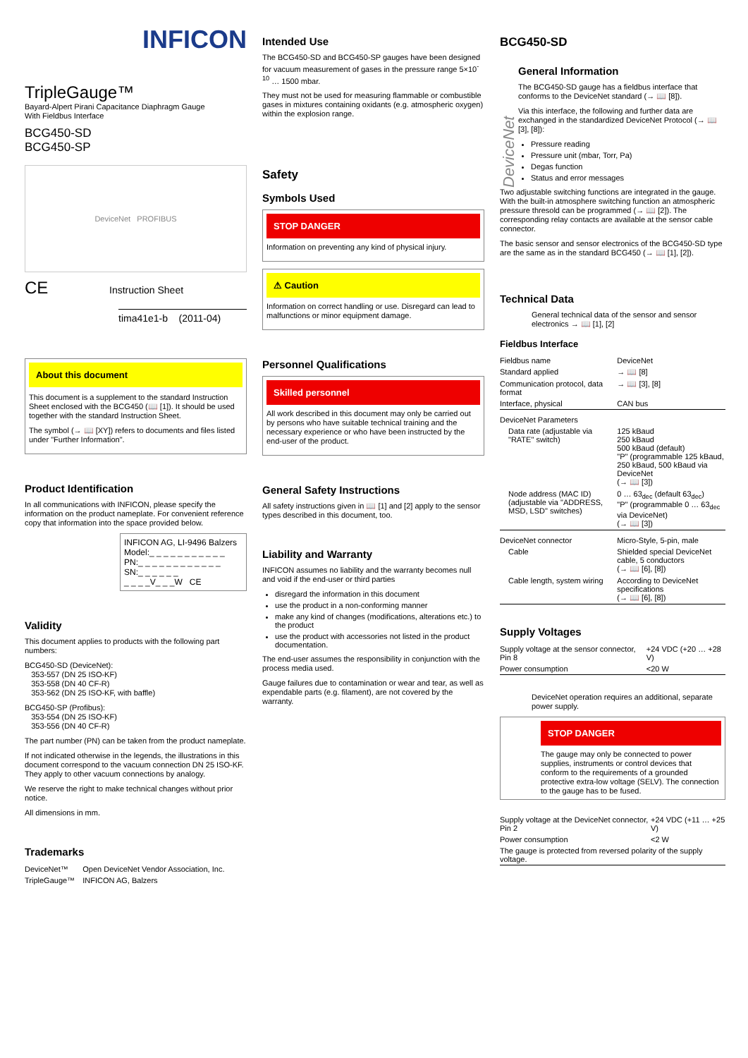INFICON
TripleGauge™
Bayard-Alpert Pirani Capacitance Diaphragm Gauge
With Fieldbus Interface
BCG450-SD
BCG450-SP
DeviceNet PROFIBUS
CE Instruction Sheet
tima41e1-b (2011-04)
About this document
This document is a supplement to the standard Instruction Sheet enclosed with the BCG450 (📖 [1]). It should be used together with the standard Instruction Sheet.
The symbol (→ 📖 [XY]) refers to documents and files listed under "Further Information".
Product Identification
In all communications with INFICON, please specify the information on the product nameplate. For convenient reference copy that information into the space provided below.
INFICON AG, LI-9496 Balzers
Model:_ _ _ _ _ _ _ _ _ _ _
PN:_ _ _ _ _ _ _ _ _ _ _ _
SN:_ _ _ _ _ _
_ _ _ _V_ _ _W CE
Validity
This document applies to products with the following part numbers:
BCG450-SD (DeviceNet):
353-557 (DN 25 ISO-KF)
353-558 (DN 40 CF-R)
353-562 (DN 25 ISO-KF, with baffle)
BCG450-SP (Profibus):
353-554 (DN 25 ISO-KF)
353-556 (DN 40 CF-R)
The part number (PN) can be taken from the product nameplate.
If not indicated otherwise in the legends, the illustrations in this document correspond to the vacuum connection DN 25 ISO-KF. They apply to other vacuum connections by analogy.
We reserve the right to make technical changes without prior notice.
All dimensions in mm.
Trademarks
| DeviceNet™ | Open DeviceNet Vendor Association, Inc. |
| TripleGauge™ | INFICON AG, Balzers |
Intended Use
The BCG450-SD and BCG450-SP gauges have been designed for vacuum measurement of gases in the pressure range 5×10<sup>-10</sup> … 1500 mbar.
They must not be used for measuring flammable or combustible gases in mixtures containing oxidants (e.g. atmospheric oxygen) within the explosion range.
Safety
Symbols Used
STOP DANGER
Information on preventing any kind of physical injury.
⚠ Caution
Information on correct handling or use. Disregard can lead to malfunctions or minor equipment damage.
Personnel Qualifications
Skilled personnel
All work described in this document may only be carried out by persons who have suitable technical training and the necessary experience or who have been instructed by the end-user of the product.
General Safety Instructions
All safety instructions given in 📖 [1] and [2] apply to the sensor types described in this document, too.
Liability and Warranty
INFICON assumes no liability and the warranty becomes null and void if the end-user or third parties
disregard the information in this document
use the product in a non-conforming manner
make any kind of changes (modifications, alterations etc.) to the product
use the product with accessories not listed in the product documentation.
The end-user assumes the responsibility in conjunction with the process media used.
Gauge failures due to contamination or wear and tear, as well as expendable parts (e.g. filament), are not covered by the warranty.
BCG450-SD
DeviceNet
General Information
The BCG450-SD gauge has a fieldbus interface that conforms to the DeviceNet standard (→ 📖 [8]).
Via this interface, the following and further data are exchanged in the standardized DeviceNet Protocol (→ 📖 [3], [8]):
Pressure reading
Pressure unit (mbar, Torr, Pa)
Degas function
Status and error messages
Two adjustable switching functions are integrated in the gauge. With the built-in atmosphere switching function an atmospheric pressure thresold can be programmed (→ 📖 [2]). The corresponding relay contacts are available at the sensor cable connector.
The basic sensor and sensor electronics of the BCG450-SD type are the same as in the standard BCG450 (→ 📖 [1], [2]).
Technical Data
General technical data of the sensor and sensor electronics → 📖 [1], [2]
Fieldbus Interface
| Fieldbus name | DeviceNet |
| Standard applied | → 📖 [8] |
| Communication protocol, data format | → 📖 [3], [8] |
| Interface, physical | CAN bus |
| DeviceNet Parameters | |
| Data rate (adjustable via "RATE" switch) | 125 kBaud 250 kBaud 500 kBaud (default) "P" (programmable 125 kBaud, 250 kBaud, 500 kBaud via DeviceNet (→ 📖 [3]) |
| Node address (MAC ID) (adjustable via "ADDRESS, MSD, LSD" switches) | 0 … 63<sub>dec</sub> (default 63<sub>dec</sub>) "P" (programmable 0 … 63<sub>dec</sub> via DeviceNet) (→ 📖 [3]) |
| DeviceNet connector | Micro-Style, 5-pin, male |
| Cable | Shielded special DeviceNet cable, 5 conductors (→ 📖 [6], [8]) |
| Cable length, system wiring | According to DeviceNet specifications (→ 📖 [6], [8]) |
Supply Voltages
| Supply voltage at the sensor connector, Pin 8 | +24 VDC (+20 … +28 V) |
| Power consumption | <20 W |
DeviceNet operation requires an additional, separate power supply.
STOP DANGER
The gauge may only be connected to power supplies, instruments or control devices that conform to the requirements of a grounded protective extra-low voltage (SELV). The connection to the gauge has to be fused.
| Supply voltage at the DeviceNet connector, Pin 2 | +24 VDC (+11 … +25 V) |
| Power consumption | <2 W |
| The gauge is protected from reversed polarity of the supply voltage. | |